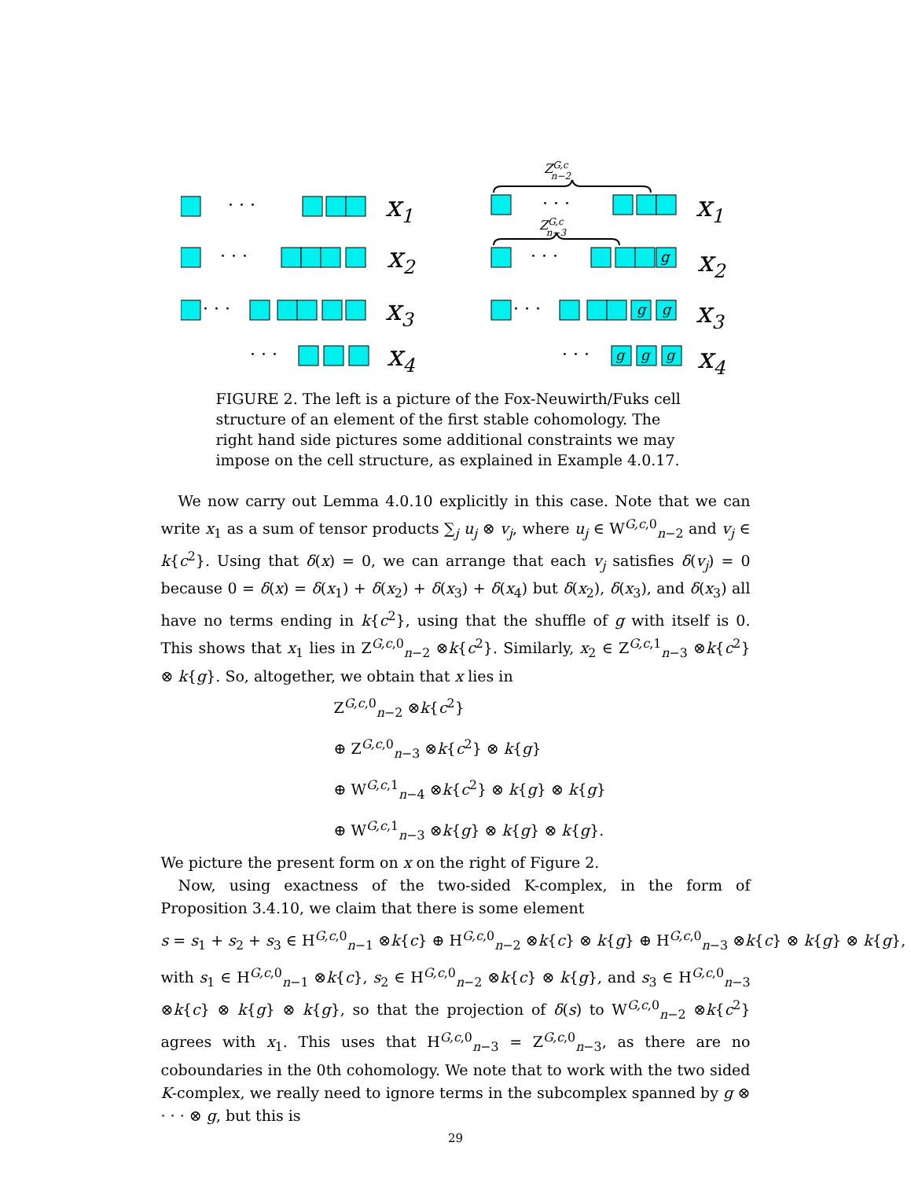g
g
g
g
g
g
· · ·
· · ·
· · ·
· · ·
· · ·
· · ·
· · ·
· · ·
x1
x2
x3
x4
x1
x2
x3
x4
ZG,cn−2
ZG,cn−3
FIGURE 2. The left is a picture of the Fox-Neuwirth/Fuks cell structure of an element of the first stable cohomology. The right hand side pictures some additional constraints we may impose on the cell structure, as explained in Example 4.0.17.
We now carry out Lemma 4.0.10 explicitly in this case. Note that we can write x<sub>1</sub> as a sum of tensor products ∑<sub>j</sub> u<sub>j</sub> ⊗ v<sub>j</sub>, where u<sub>j</sub> ∈ W<sup>G,c,0</sup><sub>n−2</sub> and v<sub>j</sub> ∈ k{c<sup>2</sup>}. Using that δ(x) = 0, we can arrange that each v<sub>j</sub> satisfies δ(v<sub>j</sub>) = 0 because 0 = δ(x) = δ(x<sub>1</sub>) + δ(x<sub>2</sub>) + δ(x<sub>3</sub>) + δ(x<sub>4</sub>) but δ(x<sub>2</sub>), δ(x<sub>3</sub>), and δ(x<sub>3</sub>) all have no terms ending in k{c<sup>2</sup>}, using that the shuffle of g with itself is 0. This shows that x<sub>1</sub> lies in Z<sup>G,c,0</sup><sub>n−2</sub> ⊗k{c<sup>2</sup>}. Similarly, x<sub>2</sub> ∈ Z<sup>G,c,1</sup><sub>n−3</sub> ⊗k{c<sup>2</sup>} ⊗ k{g}. So, altogether, we obtain that x lies in
Z<sup>G,c,0</sup><sub>n−2</sub> ⊗k{c<sup>2</sup>}
⊕ Z<sup>G,c,0</sup><sub>n−3</sub> ⊗k{c<sup>2</sup>} ⊗ k{g}
⊕ W<sup>G,c,1</sup><sub>n−4</sub> ⊗k{c<sup>2</sup>} ⊗ k{g} ⊗ k{g}
⊕ W<sup>G,c,1</sup><sub>n−3</sub> ⊗k{g} ⊗ k{g} ⊗ k{g}.
We picture the present form on x on the right of Figure 2.
Now, using exactness of the two-sided K-complex, in the form of Proposition 3.4.10, we claim that there is some element
s = s<sub>1</sub> + s<sub>2</sub> + s<sub>3</sub> ∈ H<sup>G,c,0</sup><sub>n−1</sub> ⊗k{c} ⊕ H<sup>G,c,0</sup><sub>n−2</sub> ⊗k{c} ⊗ k{g} ⊕ H<sup>G,c,0</sup><sub>n−3</sub> ⊗k{c} ⊗ k{g} ⊗ k{g},
with s<sub>1</sub> ∈ H<sup>G,c,0</sup><sub>n−1</sub> ⊗k{c}, s<sub>2</sub> ∈ H<sup>G,c,0</sup><sub>n−2</sub> ⊗k{c} ⊗ k{g}, and s<sub>3</sub> ∈ H<sup>G,c,0</sup><sub>n−3</sub> ⊗k{c} ⊗ k{g} ⊗ k{g}, so that the projection of δ(s) to W<sup>G,c,0</sup><sub>n−2</sub> ⊗k{c<sup>2</sup>} agrees with x<sub>1</sub>. This uses that H<sup>G,c,0</sup><sub>n−3</sub> = Z<sup>G,c,0</sup><sub>n−3</sub>, as there are no coboundaries in the 0th cohomology. We note that to work with the two sided K-complex, we really need to ignore terms in the subcomplex spanned by g ⊗ · · · ⊗ g, but this is
29